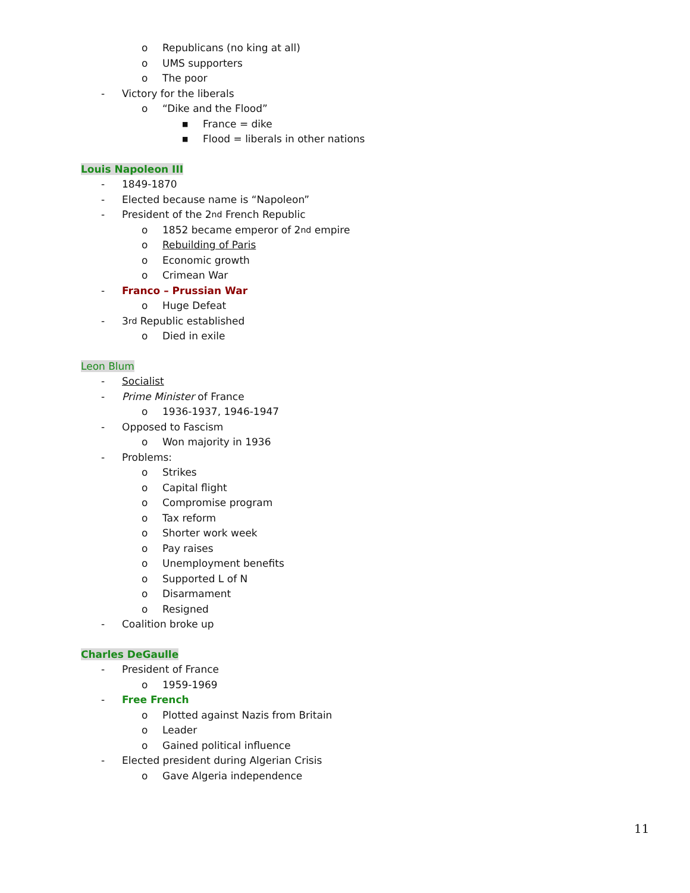o Republicans (no king at all)
o UMS supporters
o The poor
- Victory for the liberals
o “Dike and the Flood”
■ France = dike
■ Flood = liberals in other nations
Louis Napoleon III
- 1849-1870
- Elected because name is “Napoleon”
- President of the 2<sup>nd</sup> French Republic
o 1852 became emperor of 2<sup>nd</sup> empire
o Rebuilding of Paris
o Economic growth
o Crimean War
- Franco – Prussian War
o Huge Defeat
- 3<sup>rd</sup> Republic established
o Died in exile
Leon Blum
- Socialist
- Prime Minister of France
o 1936-1937, 1946-1947
- Opposed to Fascism
o Won majority in 1936
- Problems:
o Strikes
o Capital flight
o Compromise program
o Tax reform
o Shorter work week
o Pay raises
o Unemployment benefits
o Supported L of N
o Disarmament
o Resigned
- Coalition broke up
Charles DeGaulle
- President of France
o 1959-1969
- Free French
o Plotted against Nazis from Britain
o Leader
o Gained political influence
- Elected president during Algerian Crisis
o Gave Algeria independence
11